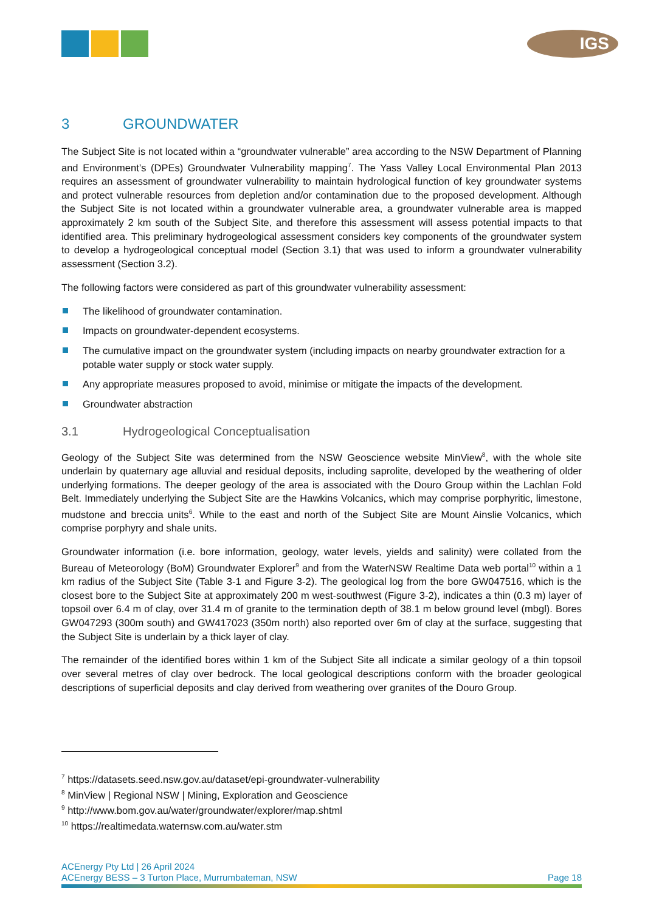IGS
3 GROUNDWATER
The Subject Site is not located within a “groundwater vulnerable” area according to the NSW Department of Planning and Environment’s (DPEs) Groundwater Vulnerability mapping<sup>7</sup>. The Yass Valley Local Environmental Plan 2013 requires an assessment of groundwater vulnerability to maintain hydrological function of key groundwater systems and protect vulnerable resources from depletion and/or contamination due to the proposed development. Although the Subject Site is not located within a groundwater vulnerable area, a groundwater vulnerable area is mapped approximately 2 km south of the Subject Site, and therefore this assessment will assess potential impacts to that identified area. This preliminary hydrogeological assessment considers key components of the groundwater system to develop a hydrogeological conceptual model (Section 3.1) that was used to inform a groundwater vulnerability assessment (Section 3.2).
The following factors were considered as part of this groundwater vulnerability assessment:
The likelihood of groundwater contamination.
Impacts on groundwater-dependent ecosystems.
The cumulative impact on the groundwater system (including impacts on nearby groundwater extraction for a potable water supply or stock water supply.
Any appropriate measures proposed to avoid, minimise or mitigate the impacts of the development.
Groundwater abstraction
3.1 Hydrogeological Conceptualisation
Geology of the Subject Site was determined from the NSW Geoscience website MinView<sup>8</sup>, with the whole site underlain by quaternary age alluvial and residual deposits, including saprolite, developed by the weathering of older underlying formations. The deeper geology of the area is associated with the Douro Group within the Lachlan Fold Belt. Immediately underlying the Subject Site are the Hawkins Volcanics, which may comprise porphyritic, limestone, mudstone and breccia units<sup>6</sup>. While to the east and north of the Subject Site are Mount Ainslie Volcanics, which comprise porphyry and shale units.
Groundwater information (i.e. bore information, geology, water levels, yields and salinity) were collated from the Bureau of Meteorology (BoM) Groundwater Explorer<sup>9</sup> and from the WaterNSW Realtime Data web portal<sup>10</sup> within a 1 km radius of the Subject Site (Table 3-1 and Figure 3-2). The geological log from the bore GW047516, which is the closest bore to the Subject Site at approximately 200 m west-southwest (Figure 3-2), indicates a thin (0.3 m) layer of topsoil over 6.4 m of clay, over 31.4 m of granite to the termination depth of 38.1 m below ground level (mbgl). Bores GW047293 (300m south) and GW417023 (350m north) also reported over 6m of clay at the surface, suggesting that the Subject Site is underlain by a thick layer of clay.
The remainder of the identified bores within 1 km of the Subject Site all indicate a similar geology of a thin topsoil over several metres of clay over bedrock. The local geological descriptions conform with the broader geological descriptions of superficial deposits and clay derived from weathering over granites of the Douro Group.
<sup>7</sup> https://datasets.seed.nsw.gov.au/dataset/epi-groundwater-vulnerability
<sup>8</sup> MinView | Regional NSW | Mining, Exploration and Geoscience
<sup>9</sup> http://www.bom.gov.au/water/groundwater/explorer/map.shtml
<sup>10</sup> https://realtimedata.waternsw.com.au/water.stm
ACEnergy Pty Ltd | 26 April 2024
ACEnergy BESS – 3 Turton Place, Murrumbateman, NSW
Page 18